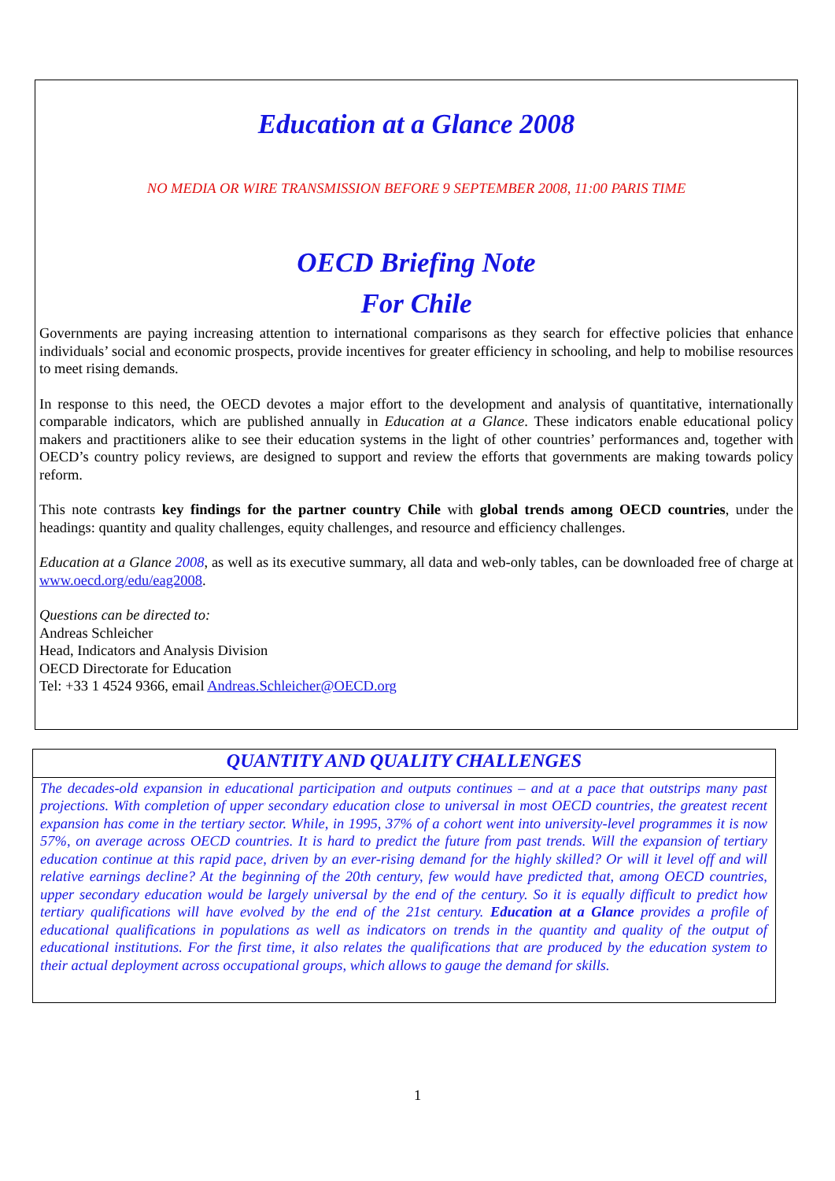Education at a Glance 2008
NO MEDIA OR WIRE TRANSMISSION BEFORE 9 SEPTEMBER 2008, 11:00 PARIS TIME
OECD Briefing Note
For Chile
Governments are paying increasing attention to international comparisons as they search for effective policies that enhance individuals’ social and economic prospects, provide incentives for greater efficiency in schooling, and help to mobilise resources to meet rising demands.
In response to this need, the OECD devotes a major effort to the development and analysis of quantitative, internationally comparable indicators, which are published annually in Education at a Glance. These indicators enable educational policy makers and practitioners alike to see their education systems in the light of other countries’ performances and, together with OECD’s country policy reviews, are designed to support and review the efforts that governments are making towards policy reform.
This note contrasts key findings for the partner country Chile with global trends among OECD countries, under the headings: quantity and quality challenges, equity challenges, and resource and efficiency challenges.
Education at a Glance 2008, as well as its executive summary, all data and web-only tables, can be downloaded free of charge at www.oecd.org/edu/eag2008.
Questions can be directed to:
Andreas Schleicher
Head, Indicators and Analysis Division
OECD Directorate for Education
Tel: +33 1 4524 9366, email Andreas.Schleicher@OECD.org
QUANTITY AND QUALITY CHALLENGES
The decades-old expansion in educational participation and outputs continues – and at a pace that outstrips many past projections. With completion of upper secondary education close to universal in most OECD countries, the greatest recent expansion has come in the tertiary sector. While, in 1995, 37% of a cohort went into university-level programmes it is now 57%, on average across OECD countries. It is hard to predict the future from past trends. Will the expansion of tertiary education continue at this rapid pace, driven by an ever-rising demand for the highly skilled? Or will it level off and will relative earnings decline? At the beginning of the 20th century, few would have predicted that, among OECD countries, upper secondary education would be largely universal by the end of the century. So it is equally difficult to predict how tertiary qualifications will have evolved by the end of the 21st century. Education at a Glance provides a profile of educational qualifications in populations as well as indicators on trends in the quantity and quality of the output of educational institutions. For the first time, it also relates the qualifications that are produced by the education system to their actual deployment across occupational groups, which allows to gauge the demand for skills.
1